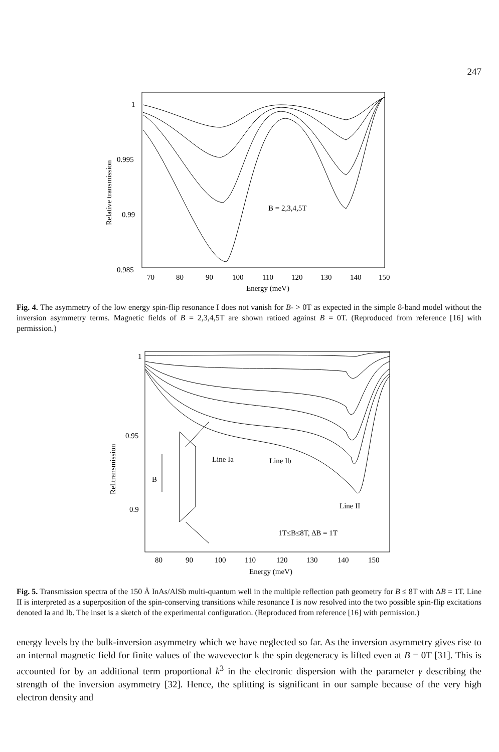247
1
0.995
0.99
0.985
70
80
90
100
110
120
130
140
150
Energy (meV)
Relative transmission
B = 2,3,4,5T
Fig. 4. The asymmetry of the low energy spin-flip resonance I does not vanish for B- > 0T as expected in the simple 8-band model without the inversion asymmetry terms. Magnetic fields of B = 2,3,4,5T are shown ratioed against B = 0T. (Reproduced from reference [16] with permission.)
1
0.95
0.9
80
90
100
110
120
130
140
150
Energy (meV)
Rel.transmission
Line Ia
Line Ib
Line II
1T≤B≤8T, ∆B = 1T
B
Fig. 5. Transmission spectra of the 150 Å InAs/AlSb multi-quantum well in the multiple reflection path geometry for B ≤ 8T with ΔB = 1T. Line II is interpreted as a superposition of the spin-conserving transitions while resonance I is now resolved into the two possible spin-flip excitations denoted Ia and Ib. The inset is a sketch of the experimental configuration. (Reproduced from reference [16] with permission.)
energy levels by the bulk-inversion asymmetry which we have neglected so far. As the inversion asymmetry gives rise to an internal magnetic field for finite values of the wavevector k the spin degeneracy is lifted even at B = 0T [31]. This is accounted for by an additional term proportional k<sup>3</sup> in the electronic dispersion with the parameter γ describing the strength of the inversion asymmetry [32]. Hence, the splitting is significant in our sample because of the very high electron density and